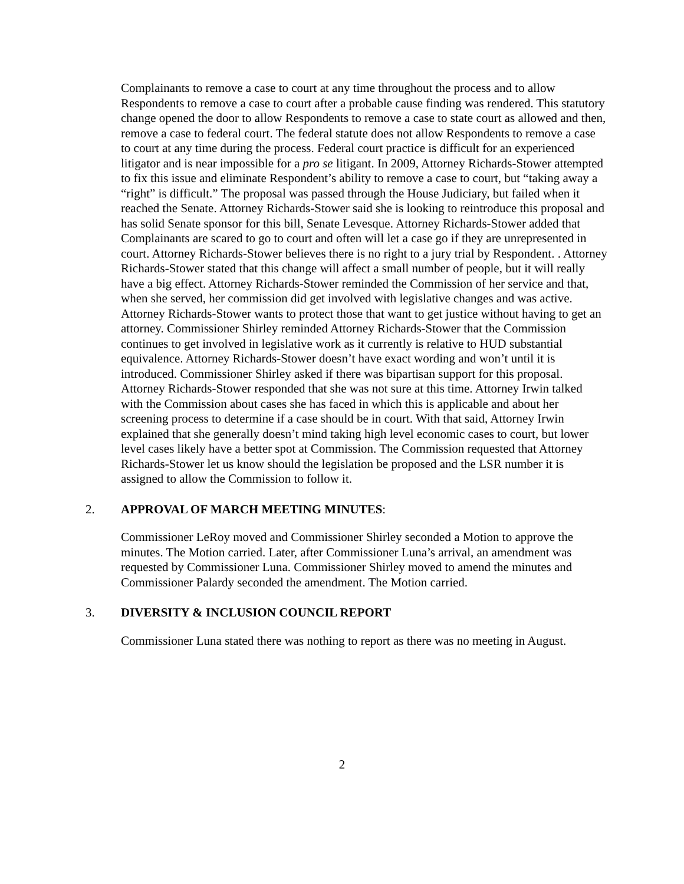Complainants to remove a case to court at any time throughout the process and to allow Respondents to remove a case to court after a probable cause finding was rendered. This statutory change opened the door to allow Respondents to remove a case to state court as allowed and then, remove a case to federal court. The federal statute does not allow Respondents to remove a case to court at any time during the process. Federal court practice is difficult for an experienced litigator and is near impossible for a pro se litigant. In 2009, Attorney Richards-Stower attempted to fix this issue and eliminate Respondent’s ability to remove a case to court, but “taking away a “right” is difficult.” The proposal was passed through the House Judiciary, but failed when it reached the Senate. Attorney Richards-Stower said she is looking to reintroduce this proposal and has solid Senate sponsor for this bill, Senate Levesque. Attorney Richards-Stower added that Complainants are scared to go to court and often will let a case go if they are unrepresented in court. Attorney Richards-Stower believes there is no right to a jury trial by Respondent. . Attorney Richards-Stower stated that this change will affect a small number of people, but it will really have a big effect. Attorney Richards-Stower reminded the Commission of her service and that, when she served, her commission did get involved with legislative changes and was active. Attorney Richards-Stower wants to protect those that want to get justice without having to get an attorney. Commissioner Shirley reminded Attorney Richards-Stower that the Commission continues to get involved in legislative work as it currently is relative to HUD substantial equivalence. Attorney Richards-Stower doesn’t have exact wording and won’t until it is introduced. Commissioner Shirley asked if there was bipartisan support for this proposal. Attorney Richards-Stower responded that she was not sure at this time. Attorney Irwin talked with the Commission about cases she has faced in which this is applicable and about her screening process to determine if a case should be in court. With that said, Attorney Irwin explained that she generally doesn’t mind taking high level economic cases to court, but lower level cases likely have a better spot at Commission. The Commission requested that Attorney Richards-Stower let us know should the legislation be proposed and the LSR number it is assigned to allow the Commission to follow it.
2. APPROVAL OF MARCH MEETING MINUTES:
Commissioner LeRoy moved and Commissioner Shirley seconded a Motion to approve the minutes. The Motion carried. Later, after Commissioner Luna’s arrival, an amendment was requested by Commissioner Luna. Commissioner Shirley moved to amend the minutes and Commissioner Palardy seconded the amendment. The Motion carried.
3. DIVERSITY & INCLUSION COUNCIL REPORT
Commissioner Luna stated there was nothing to report as there was no meeting in August.
2